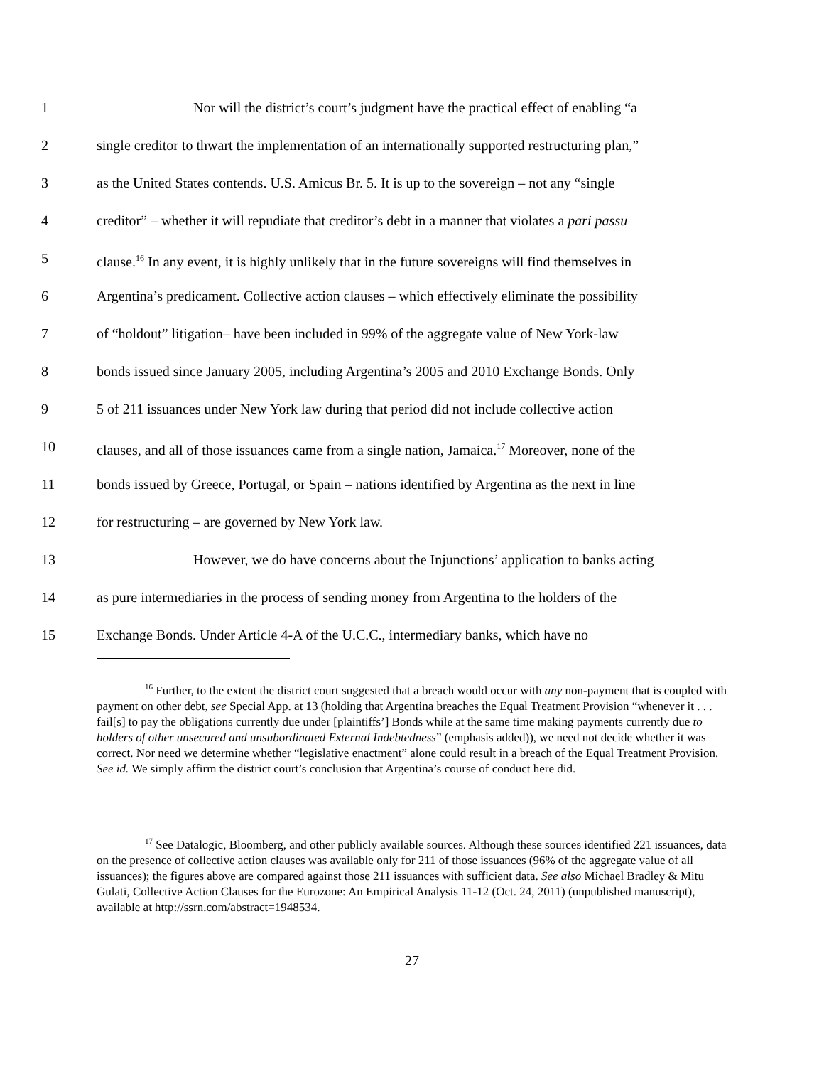1 Nor will the district’s court’s judgment have the practical effect of enabling “a
2 single creditor to thwart the implementation of an internationally supported restructuring plan,”
3 as the United States contends. U.S. Amicus Br. 5. It is up to the sovereign – not any “single
4 creditor” – whether it will repudiate that creditor’s debt in a manner that violates a pari passu
5 clause.<sup>16</sup> In any event, it is highly unlikely that in the future sovereigns will find themselves in
6 Argentina’s predicament. Collective action clauses – which effectively eliminate the possibility
7 of “holdout” litigation– have been included in 99% of the aggregate value of New York-law
8 bonds issued since January 2005, including Argentina’s 2005 and 2010 Exchange Bonds. Only
9 5 of 211 issuances under New York law during that period did not include collective action
10 clauses, and all of those issuances came from a single nation, Jamaica.<sup>17</sup> Moreover, none of the
11 bonds issued by Greece, Portugal, or Spain – nations identified by Argentina as the next in line
12 for restructuring – are governed by New York law.
13 However, we do have concerns about the Injunctions’ application to banks acting
14 as pure intermediaries in the process of sending money from Argentina to the holders of the
15 Exchange Bonds. Under Article 4-A of the U.C.C., intermediary banks, which have no
<sup>16</sup> Further, to the extent the district court suggested that a breach would occur with any non-payment that is coupled with payment on other debt, see Special App. at 13 (holding that Argentina breaches the Equal Treatment Provision “whenever it . . . fail[s] to pay the obligations currently due under [plaintiffs’] Bonds while at the same time making payments currently due to holders of other unsecured and unsubordinated External Indebtedness” (emphasis added)), we need not decide whether it was correct. Nor need we determine whether “legislative enactment” alone could result in a breach of the Equal Treatment Provision. See id. We simply affirm the district court’s conclusion that Argentina’s course of conduct here did.
<sup>17</sup> See Datalogic, Bloomberg, and other publicly available sources. Although these sources identified 221 issuances, data on the presence of collective action clauses was available only for 211 of those issuances (96% of the aggregate value of all issuances); the figures above are compared against those 211 issuances with sufficient data. See also Michael Bradley & Mitu Gulati, Collective Action Clauses for the Eurozone: An Empirical Analysis 11-12 (Oct. 24, 2011) (unpublished manuscript), available at http://ssrn.com/abstract=1948534.
27